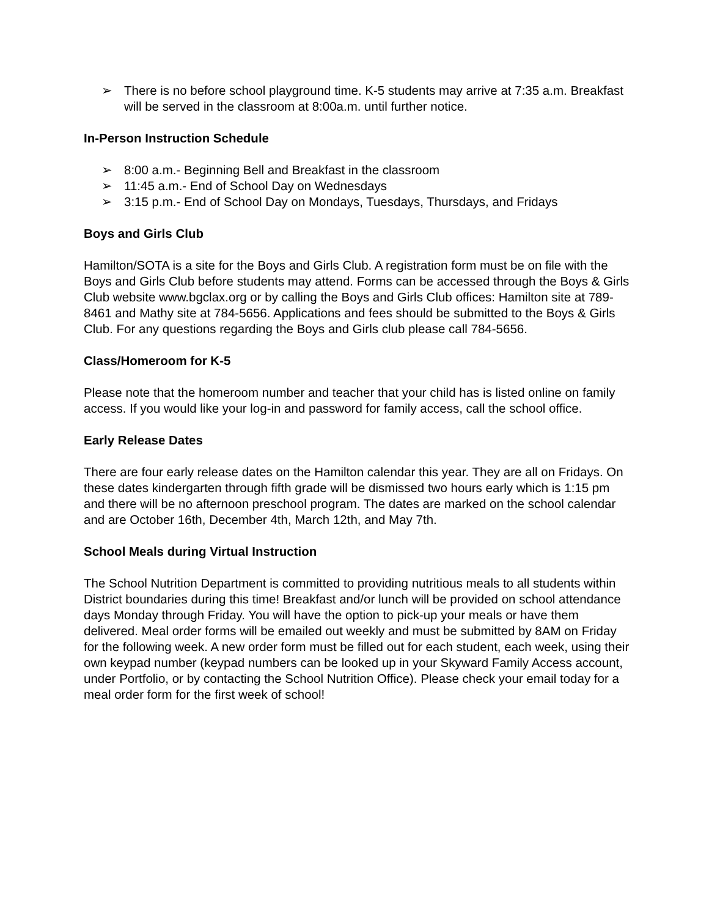➢ There is no before school playground time. K-5 students may arrive at 7:35 a.m. Breakfast will be served in the classroom at 8:00a.m. until further notice.
In-Person Instruction Schedule
➢ 8:00 a.m.- Beginning Bell and Breakfast in the classroom
➢ 11:45 a.m.- End of School Day on Wednesdays
➢ 3:15 p.m.- End of School Day on Mondays, Tuesdays, Thursdays, and Fridays
Boys and Girls Club
Hamilton/SOTA is a site for the Boys and Girls Club. A registration form must be on file with the Boys and Girls Club before students may attend. Forms can be accessed through the Boys & Girls Club website www.bgclax.org or by calling the Boys and Girls Club offices: Hamilton site at 789-8461 and Mathy site at 784-5656. Applications and fees should be submitted to the Boys & Girls Club. For any questions regarding the Boys and Girls club please call 784-5656.
Class/Homeroom for K-5
Please note that the homeroom number and teacher that your child has is listed online on family access. If you would like your log-in and password for family access, call the school office.
Early Release Dates
There are four early release dates on the Hamilton calendar this year. They are all on Fridays. On these dates kindergarten through fifth grade will be dismissed two hours early which is 1:15 pm and there will be no afternoon preschool program. The dates are marked on the school calendar and are October 16th, December 4th, March 12th, and May 7th.
School Meals during Virtual Instruction
The School Nutrition Department is committed to providing nutritious meals to all students within District boundaries during this time! Breakfast and/or lunch will be provided on school attendance days Monday through Friday. You will have the option to pick-up your meals or have them delivered. Meal order forms will be emailed out weekly and must be submitted by 8AM on Friday for the following week. A new order form must be filled out for each student, each week, using their own keypad number (keypad numbers can be looked up in your Skyward Family Access account, under Portfolio, or by contacting the School Nutrition Office). Please check your email today for a meal order form for the first week of school!